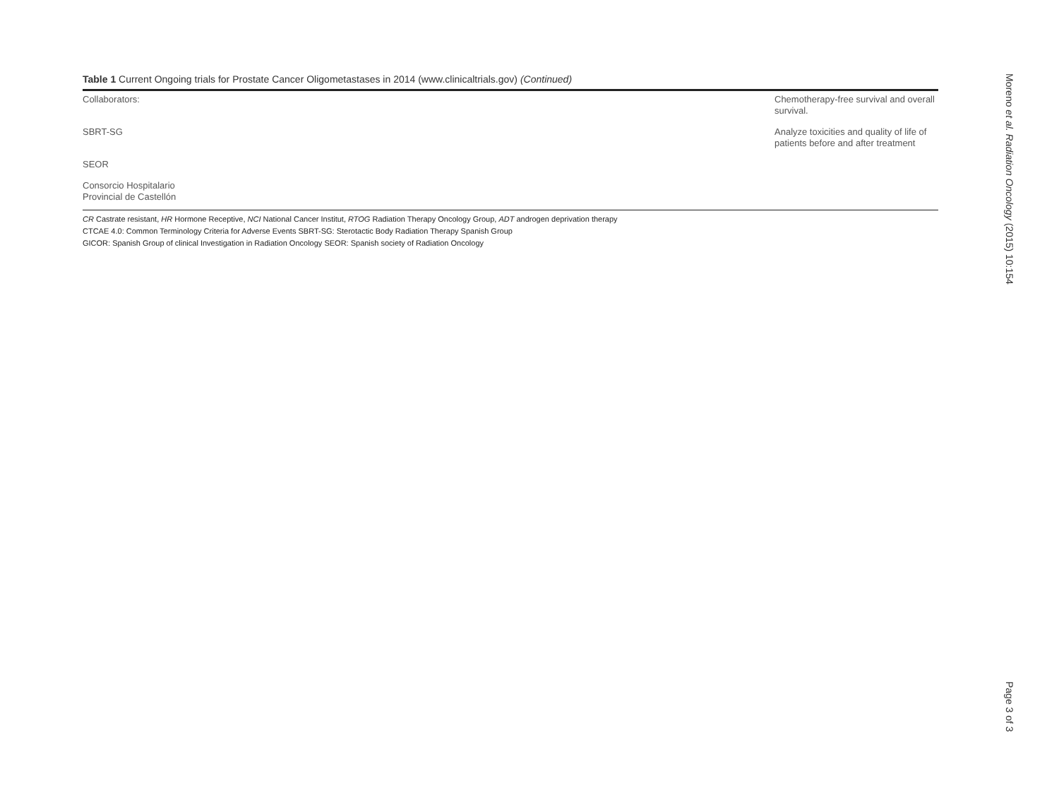Table 1 Current Ongoing trials for Prostate Cancer Oligometastases in 2014 (www.clinicaltrials.gov) (Continued)
| Collaborators: | Chemotherapy-free survival and overall survival. |
| SBRT-SG | Analyze toxicities and quality of life of patients before and after treatment |
| SEOR | |
| Consorcio Hospitalario Provincial de Castellón | |
CR Castrate resistant, HR Hormone Receptive, NCI National Cancer Institut, RTOG Radiation Therapy Oncology Group, ADT androgen deprivation therapy
CTCAE 4.0: Common Terminology Criteria for Adverse Events SBRT-SG: Sterotactic Body Radiation Therapy Spanish Group
GICOR: Spanish Group of clinical Investigation in Radiation Oncology SEOR: Spanish society of Radiation Oncology
Moreno et al. Radiation Oncology (2015) 10:154
Page 3 of 3